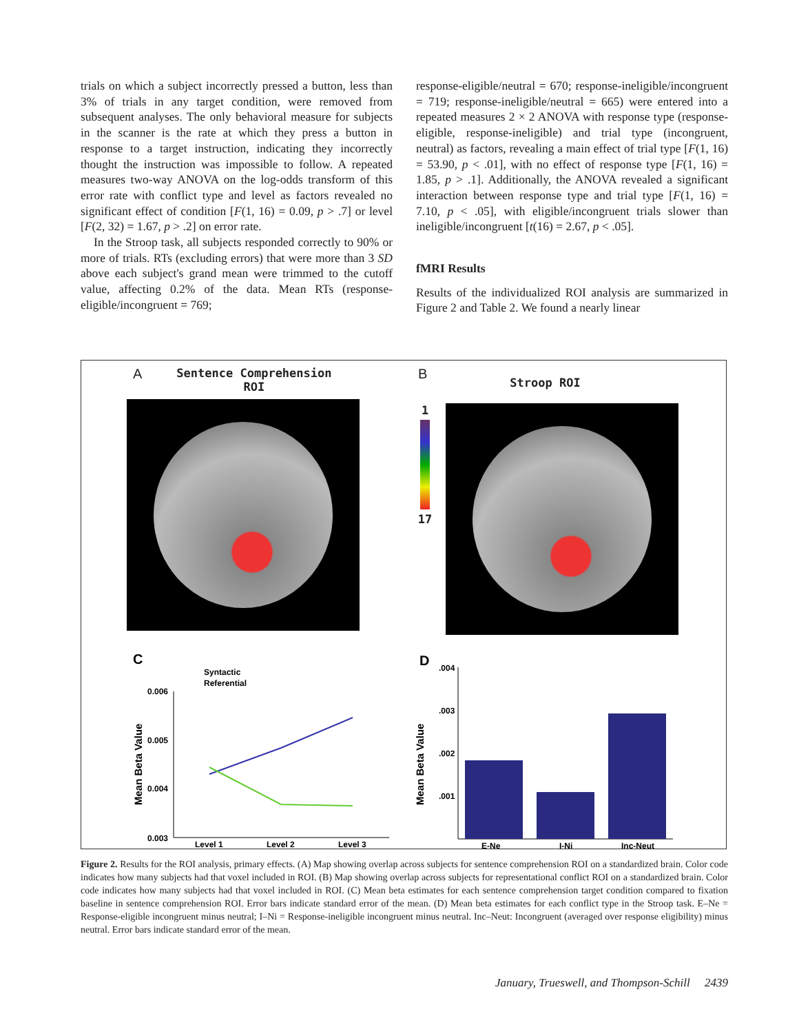trials on which a subject incorrectly pressed a button, less than 3% of trials in any target condition, were removed from subsequent analyses. The only behavioral measure for subjects in the scanner is the rate at which they press a button in response to a target instruction, indicating they incorrectly thought the instruction was impossible to follow. A repeated measures two-way ANOVA on the log-odds transform of this error rate with conflict type and level as factors revealed no significant effect of condition [F(1, 16) = 0.09, p > .7] or level [F(2, 32) = 1.67, p > .2] on error rate.
In the Stroop task, all subjects responded correctly to 90% or more of trials. RTs (excluding errors) that were more than 3 SD above each subject's grand mean were trimmed to the cutoff value, affecting 0.2% of the data. Mean RTs (response-eligible/incongruent = 769;
response-eligible/neutral = 670; response-ineligible/incongruent = 719; response-ineligible/neutral = 665) were entered into a repeated measures 2 × 2 ANOVA with response type (response-eligible, response-ineligible) and trial type (incongruent, neutral) as factors, revealing a main effect of trial type [F(1, 16) = 53.90, p < .01], with no effect of response type [F(1, 16) = 1.85, p > .1]. Additionally, the ANOVA revealed a significant interaction between response type and trial type [F(1, 16) = 7.10, p < .05], with eligible/incongruent trials slower than ineligible/incongruent [t(16) = 2.67, p < .05].
fMRI Results
Results of the individualized ROI analysis are summarized in Figure 2 and Table 2. We found a nearly linear
A Sentence Comprehension
ROI
B Stroop ROI
1
17
C
Syntactic
Referential
0.006
0.005
0.004
0.003
Mean Beta Value
Level 1
Level 2
Level 3
D
.004
.003
.002
.001
Mean Beta Value
E-Ne
I-Ni
Inc-Neut
Figure 2. Results for the ROI analysis, primary effects. (A) Map showing overlap across subjects for sentence comprehension ROI on a standardized brain. Color code indicates how many subjects had that voxel included in ROI. (B) Map showing overlap across subjects for representational conflict ROI on a standardized brain. Color code indicates how many subjects had that voxel included in ROI. (C) Mean beta estimates for each sentence comprehension target condition compared to fixation baseline in sentence comprehension ROI. Error bars indicate standard error of the mean. (D) Mean beta estimates for each conflict type in the Stroop task. E–Ne = Response-eligible incongruent minus neutral; I–Ni = Response-ineligible incongruent minus neutral. Inc–Neut: Incongruent (averaged over response eligibility) minus neutral. Error bars indicate standard error of the mean.
January, Trueswell, and Thompson-Schill 2439